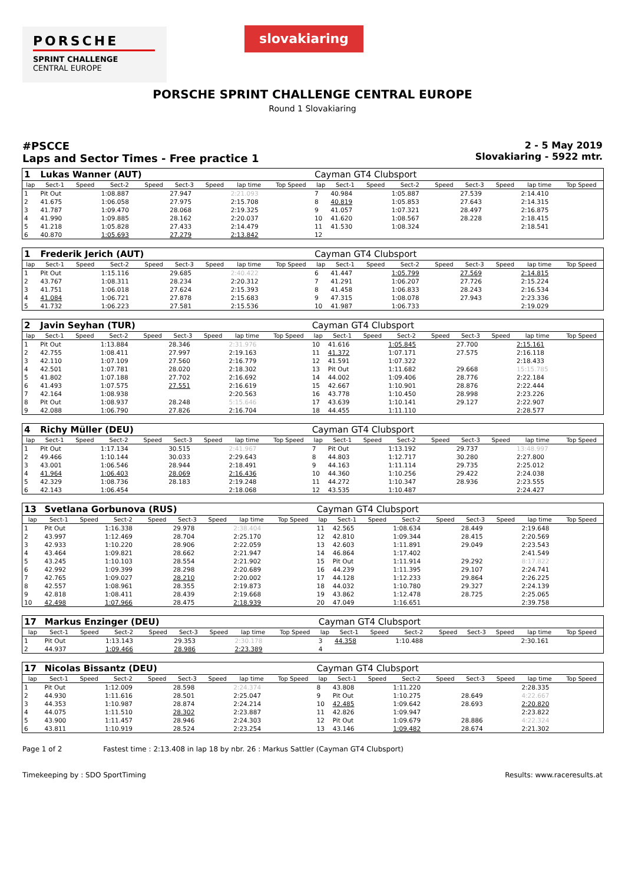PORSCHE
SPRINT CHALLENGE
CENTRAL EUROPE
slovakiaring
PORSCHE SPRINT CHALLENGE CENTRAL EUROPE
Round 1 Slovakiaring
#PSCCE
Laps and Sector Times - Free practice 1
2 - 5 May 2019
Slovakiaring - 5922 mtr.
| 1 | Lukas Wanner (AUT) | | | | | | | | Cayman GT4 Clubsport | | | | | | | | |
| lap | Sect-1 | Speed | Sect-2 | Speed | Sect-3 | Speed | lap time | Top Speed | lap | Sect-1 | Speed | Sect-2 | Speed | Sect-3 | Speed | lap time | Top Speed |
| 1 | Pit Out | | 1:08.887 | | 27.947 | | 2:21.093 | | 7 | 40.984 | | 1:05.887 | | 27.539 | | 2:14.410 | |
| 2 | 41.675 | | 1:06.058 | | 27.975 | | 2:15.708 | | 8 | 40.819 | | 1:05.853 | | 27.643 | | 2:14.315 | |
| 3 | 41.787 | | 1:09.470 | | 28.068 | | 2:19.325 | | 9 | 41.057 | | 1:07.321 | | 28.497 | | 2:16.875 | |
| 4 | 41.990 | | 1:09.885 | | 28.162 | | 2:20.037 | | 10 | 41.620 | | 1:08.567 | | 28.228 | | 2:18.415 | |
| 5 | 41.218 | | 1:05.828 | | 27.433 | | 2:14.479 | | 11 | 41.530 | | 1:08.324 | | | | 2:18.541 | |
| 6 | 40.870 | | 1:05.693 | | 27.279 | | 2:13.842 | | 12 | | | | | | | | |
| 1 | Frederik Jerich (AUT) | | | | | | | | Cayman GT4 Clubsport | | | | | | | | |
| lap | Sect-1 | Speed | Sect-2 | Speed | Sect-3 | Speed | lap time | Top Speed | lap | Sect-1 | Speed | Sect-2 | Speed | Sect-3 | Speed | lap time | Top Speed |
| 1 | Pit Out | | 1:15.116 | | 29.685 | | 2:40.422 | | 6 | 41.447 | | 1:05.799 | | 27.569 | | 2:14.815 | |
| 2 | 43.767 | | 1:08.311 | | 28.234 | | 2:20.312 | | 7 | 41.291 | | 1:06.207 | | 27.726 | | 2:15.224 | |
| 3 | 41.751 | | 1:06.018 | | 27.624 | | 2:15.393 | | 8 | 41.458 | | 1:06.833 | | 28.243 | | 2:16.534 | |
| 4 | 41.084 | | 1:06.721 | | 27.878 | | 2:15.683 | | 9 | 47.315 | | 1:08.078 | | 27.943 | | 2:23.336 | |
| 5 | 41.732 | | 1:06.223 | | 27.581 | | 2:15.536 | | 10 | 41.987 | | 1:06.733 | | | | 2:19.029 | |
| 2 | Javin Seyhan (TUR) | | | | | | | | Cayman GT4 Clubsport | | | | | | | | |
| lap | Sect-1 | Speed | Sect-2 | Speed | Sect-3 | Speed | lap time | Top Speed | lap | Sect-1 | Speed | Sect-2 | Speed | Sect-3 | Speed | lap time | Top Speed |
| 1 | Pit Out | | 1:13.884 | | 28.346 | | 2:31.976 | | 10 | 41.616 | | 1:05.845 | | 27.700 | | 2:15.161 | |
| 2 | 42.755 | | 1:08.411 | | 27.997 | | 2:19.163 | | 11 | 41.372 | | 1:07.171 | | 27.575 | | 2:16.118 | |
| 3 | 42.110 | | 1:07.109 | | 27.560 | | 2:16.779 | | 12 | 41.591 | | 1:07.322 | | | | 2:18.433 | |
| 4 | 42.501 | | 1:07.781 | | 28.020 | | 2:18.302 | | 13 | Pit Out | | 1:11.682 | | 29.668 | | 15:15.785 | |
| 5 | 41.802 | | 1:07.188 | | 27.702 | | 2:16.692 | | 14 | 44.002 | | 1:09.406 | | 28.776 | | 2:22.184 | |
| 6 | 41.493 | | 1:07.575 | | 27.551 | | 2:16.619 | | 15 | 42.667 | | 1:10.901 | | 28.876 | | 2:22.444 | |
| 7 | 42.164 | | 1:08.938 | | | | 2:20.563 | | 16 | 43.778 | | 1:10.450 | | 28.998 | | 2:23.226 | |
| 8 | Pit Out | | 1:08.937 | | 28.248 | | 5:15.646 | | 17 | 43.639 | | 1:10.141 | | 29.127 | | 2:22.907 | |
| 9 | 42.088 | | 1:06.790 | | 27.826 | | 2:16.704 | | 18 | 44.455 | | 1:11.110 | | | | 2:28.577 | |
| 4 | Richy Müller (DEU) | | | | | | | | Cayman GT4 Clubsport | | | | | | | | |
| lap | Sect-1 | Speed | Sect-2 | Speed | Sect-3 | Speed | lap time | Top Speed | lap | Sect-1 | Speed | Sect-2 | Speed | Sect-3 | Speed | lap time | Top Speed |
| 1 | Pit Out | | 1:17.134 | | 30.515 | | 2:41.967 | | 7 | Pit Out | | 1:13.192 | | 29.737 | | 13:48.997 | |
| 2 | 49.466 | | 1:10.144 | | 30.033 | | 2:29.643 | | 8 | 44.803 | | 1:12.717 | | 30.280 | | 2:27.800 | |
| 3 | 43.001 | | 1:06.546 | | 28.944 | | 2:18.491 | | 9 | 44.163 | | 1:11.114 | | 29.735 | | 2:25.012 | |
| 4 | 41.964 | | 1:06.403 | | 28.069 | | 2:16.436 | | 10 | 44.360 | | 1:10.256 | | 29.422 | | 2:24.038 | |
| 5 | 42.329 | | 1:08.736 | | 28.183 | | 2:19.248 | | 11 | 44.272 | | 1:10.347 | | 28.936 | | 2:23.555 | |
| 6 | 42.143 | | 1:06.454 | | | | 2:18.068 | | 12 | 43.535 | | 1:10.487 | | | | 2:24.427 | |
| 13 | Svetlana Gorbunova (RUS) | | | | | | | | Cayman GT4 Clubsport | | | | | | | | |
| lap | Sect-1 | Speed | Sect-2 | Speed | Sect-3 | Speed | lap time | Top Speed | lap | Sect-1 | Speed | Sect-2 | Speed | Sect-3 | Speed | lap time | Top Speed |
| 1 | Pit Out | | 1:16.338 | | 29.978 | | 2:38.404 | | 11 | 42.565 | | 1:08.634 | | 28.449 | | 2:19.648 | |
| 2 | 43.997 | | 1:12.469 | | 28.704 | | 2:25.170 | | 12 | 42.810 | | 1:09.344 | | 28.415 | | 2:20.569 | |
| 3 | 42.933 | | 1:10.220 | | 28.906 | | 2:22.059 | | 13 | 42.603 | | 1:11.891 | | 29.049 | | 2:23.543 | |
| 4 | 43.464 | | 1:09.821 | | 28.662 | | 2:21.947 | | 14 | 46.864 | | 1:17.402 | | | | 2:41.549 | |
| 5 | 43.245 | | 1:10.103 | | 28.554 | | 2:21.902 | | 15 | Pit Out | | 1:11.914 | | 29.292 | | 8:17.822 | |
| 6 | 42.992 | | 1:09.399 | | 28.298 | | 2:20.689 | | 16 | 44.239 | | 1:11.395 | | 29.107 | | 2:24.741 | |
| 7 | 42.765 | | 1:09.027 | | 28.210 | | 2:20.002 | | 17 | 44.128 | | 1:12.233 | | 29.864 | | 2:26.225 | |
| 8 | 42.557 | | 1:08.961 | | 28.355 | | 2:19.873 | | 18 | 44.032 | | 1:10.780 | | 29.327 | | 2:24.139 | |
| 9 | 42.818 | | 1:08.411 | | 28.439 | | 2:19.668 | | 19 | 43.862 | | 1:12.478 | | 28.725 | | 2:25.065 | |
| 10 | 42.498 | | 1:07.966 | | 28.475 | | 2:18.939 | | 20 | 47.049 | | 1:16.651 | | | | 2:39.758 | |
| 17 | Markus Enzinger (DEU) | | | | | | | | Cayman GT4 Clubsport | | | | | | | | |
| lap | Sect-1 | Speed | Sect-2 | Speed | Sect-3 | Speed | lap time | Top Speed | lap | Sect-1 | Speed | Sect-2 | Speed | Sect-3 | Speed | lap time | Top Speed |
| 1 | Pit Out | | 1:13.143 | | 29.353 | | 2:30.178 | | 3 | 44.358 | | 1:10.488 | | | | 2:30.161 | |
| 2 | 44.937 | | 1:09.466 | | 28.986 | | 2:23.389 | | 4 | | | | | | | | |
| 17 | Nicolas Bissantz (DEU) | | | | | | | | Cayman GT4 Clubsport | | | | | | | | |
| lap | Sect-1 | Speed | Sect-2 | Speed | Sect-3 | Speed | lap time | Top Speed | lap | Sect-1 | Speed | Sect-2 | Speed | Sect-3 | Speed | lap time | Top Speed |
| 1 | Pit Out | | 1:12.009 | | 28.598 | | 2:24.374 | | 8 | 43.808 | | 1:11.220 | | | | 2:28.335 | |
| 2 | 44.930 | | 1:11.616 | | 28.501 | | 2:25.047 | | 9 | Pit Out | | 1:10.275 | | 28.649 | | 4:22.667 | |
| 3 | 44.353 | | 1:10.987 | | 28.874 | | 2:24.214 | | 10 | 42.485 | | 1:09.642 | | 28.693 | | 2:20.820 | |
| 4 | 44.075 | | 1:11.510 | | 28.302 | | 2:23.887 | | 11 | 42.826 | | 1:09.947 | | | | 2:23.822 | |
| 5 | 43.900 | | 1:11.457 | | 28.946 | | 2:24.303 | | 12 | Pit Out | | 1:09.679 | | 28.886 | | 4:22.324 | |
| 6 | 43.811 | | 1:10.919 | | 28.524 | | 2:23.254 | | 13 | 43.146 | | 1:09.482 | | 28.674 | | 2:21.302 | |
Page 1 of 2 Fastest time : 2:13.408 in lap 18 by nbr. 26 : Markus Sattler (Cayman GT4 Clubsport)
Timekeeping by : SDO SportTiming Results: www.raceresults.at